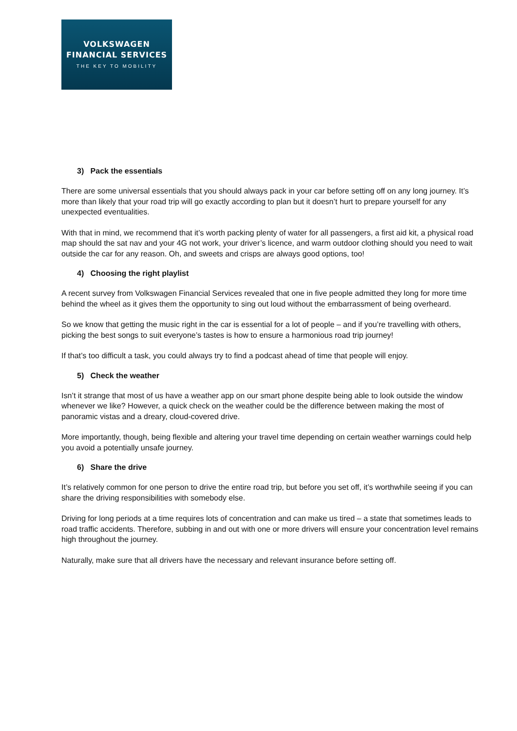VOLKSWAGEN
FINANCIAL SERVICES
THE KEY TO MOBILITY
3) Pack the essentials
There are some universal essentials that you should always pack in your car before setting off on any long journey. It’s more than likely that your road trip will go exactly according to plan but it doesn’t hurt to prepare yourself for any unexpected eventualities.
With that in mind, we recommend that it’s worth packing plenty of water for all passengers, a first aid kit, a physical road map should the sat nav and your 4G not work, your driver’s licence, and warm outdoor clothing should you need to wait outside the car for any reason. Oh, and sweets and crisps are always good options, too!
4) Choosing the right playlist
A recent survey from Volkswagen Financial Services revealed that one in five people admitted they long for more time behind the wheel as it gives them the opportunity to sing out loud without the embarrassment of being overheard.
So we know that getting the music right in the car is essential for a lot of people – and if you’re travelling with others, picking the best songs to suit everyone’s tastes is how to ensure a harmonious road trip journey!
If that’s too difficult a task, you could always try to find a podcast ahead of time that people will enjoy.
5) Check the weather
Isn’t it strange that most of us have a weather app on our smart phone despite being able to look outside the window whenever we like? However, a quick check on the weather could be the difference between making the most of panoramic vistas and a dreary, cloud-covered drive.
More importantly, though, being flexible and altering your travel time depending on certain weather warnings could help you avoid a potentially unsafe journey.
6) Share the drive
It’s relatively common for one person to drive the entire road trip, but before you set off, it’s worthwhile seeing if you can share the driving responsibilities with somebody else.
Driving for long periods at a time requires lots of concentration and can make us tired – a state that sometimes leads to road traffic accidents. Therefore, subbing in and out with one or more drivers will ensure your concentration level remains high throughout the journey.
Naturally, make sure that all drivers have the necessary and relevant insurance before setting off.